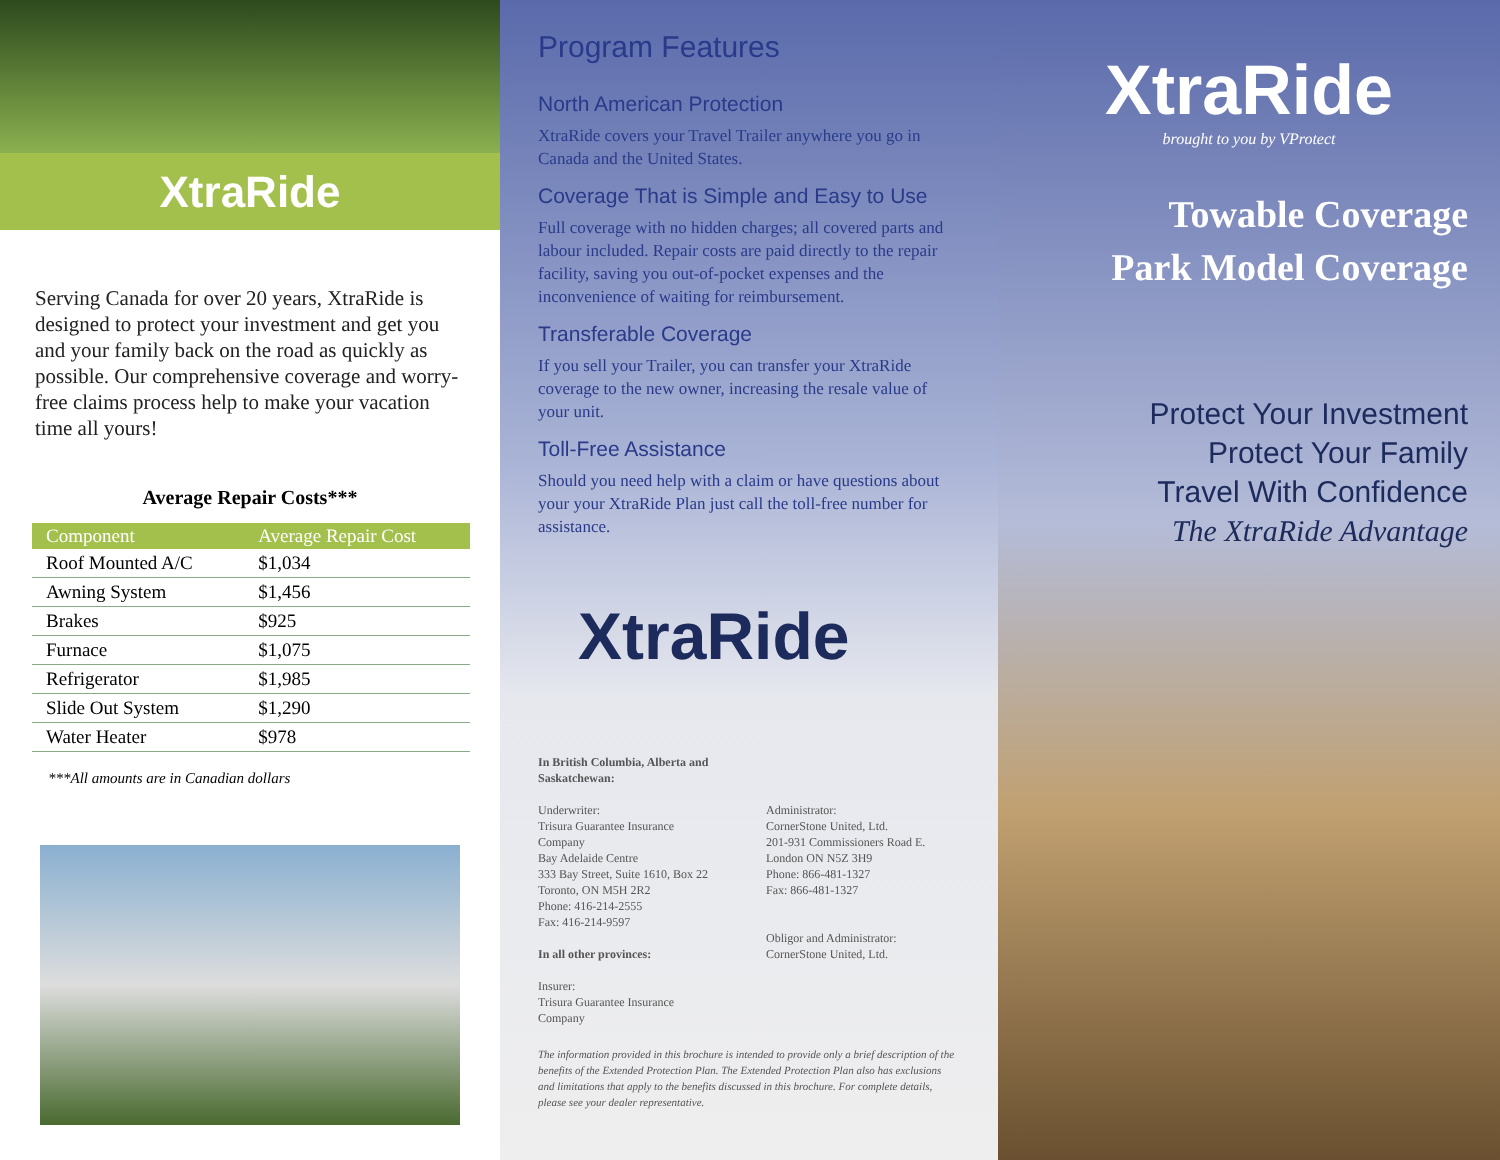XtraRide
Serving Canada for over 20 years, XtraRide is designed to protect your investment and get you and your family back on the road as quickly as possible. Our comprehensive coverage and worry-free claims process help to make your vacation time all yours!
Average Repair Costs***
| Component | Average Repair Cost |
| --- | --- |
| Roof Mounted A/C | $1,034 |
| Awning System | $1,456 |
| Brakes | $925 |
| Furnace | $1,075 |
| Refrigerator | $1,985 |
| Slide Out System | $1,290 |
| Water Heater | $978 |
***All amounts are in Canadian dollars
Program Features
North American Protection
XtraRide covers your Travel Trailer anywhere you go in Canada and the United States.
Coverage That is Simple and Easy to Use
Full coverage with no hidden charges; all covered parts and labour included. Repair costs are paid directly to the repair facility, saving you out-of-pocket expenses and the inconvenience of waiting for reimbursement.
Transferable Coverage
If you sell your Trailer, you can transfer your XtraRide coverage to the new owner, increasing the resale value of your unit.
Toll-Free Assistance
Should you need help with a claim or have questions about your your XtraRide Plan just call the toll-free number for assistance.
XtraRide
In British Columbia, Alberta and Saskatchewan:
Underwriter:
Trisura Guarantee Insurance Company
Bay Adelaide Centre
333 Bay Street, Suite 1610, Box 22
Toronto, ON M5H 2R2
Phone: 416-214-2555
Fax: 416-214-9597
In all other provinces:
Insurer:
Trisura Guarantee Insurance Company
Administrator:
CornerStone United, Ltd.
201-931 Commissioners Road E.
London ON N5Z 3H9
Phone: 866-481-1327
Fax: 866-481-1327
Obligor and Administrator:
CornerStone United, Ltd.
The information provided in this brochure is intended to provide only a brief description of the benefits of the Extended Protection Plan. The Extended Protection Plan also has exclusions and limitations that apply to the benefits discussed in this brochure. For complete details, please see your dealer representative.
XtraRide
brought to you by VProtect
Towable Coverage
Park Model Coverage
Protect Your Investment
Protect Your Family
Travel With Confidence
The XtraRide Advantage